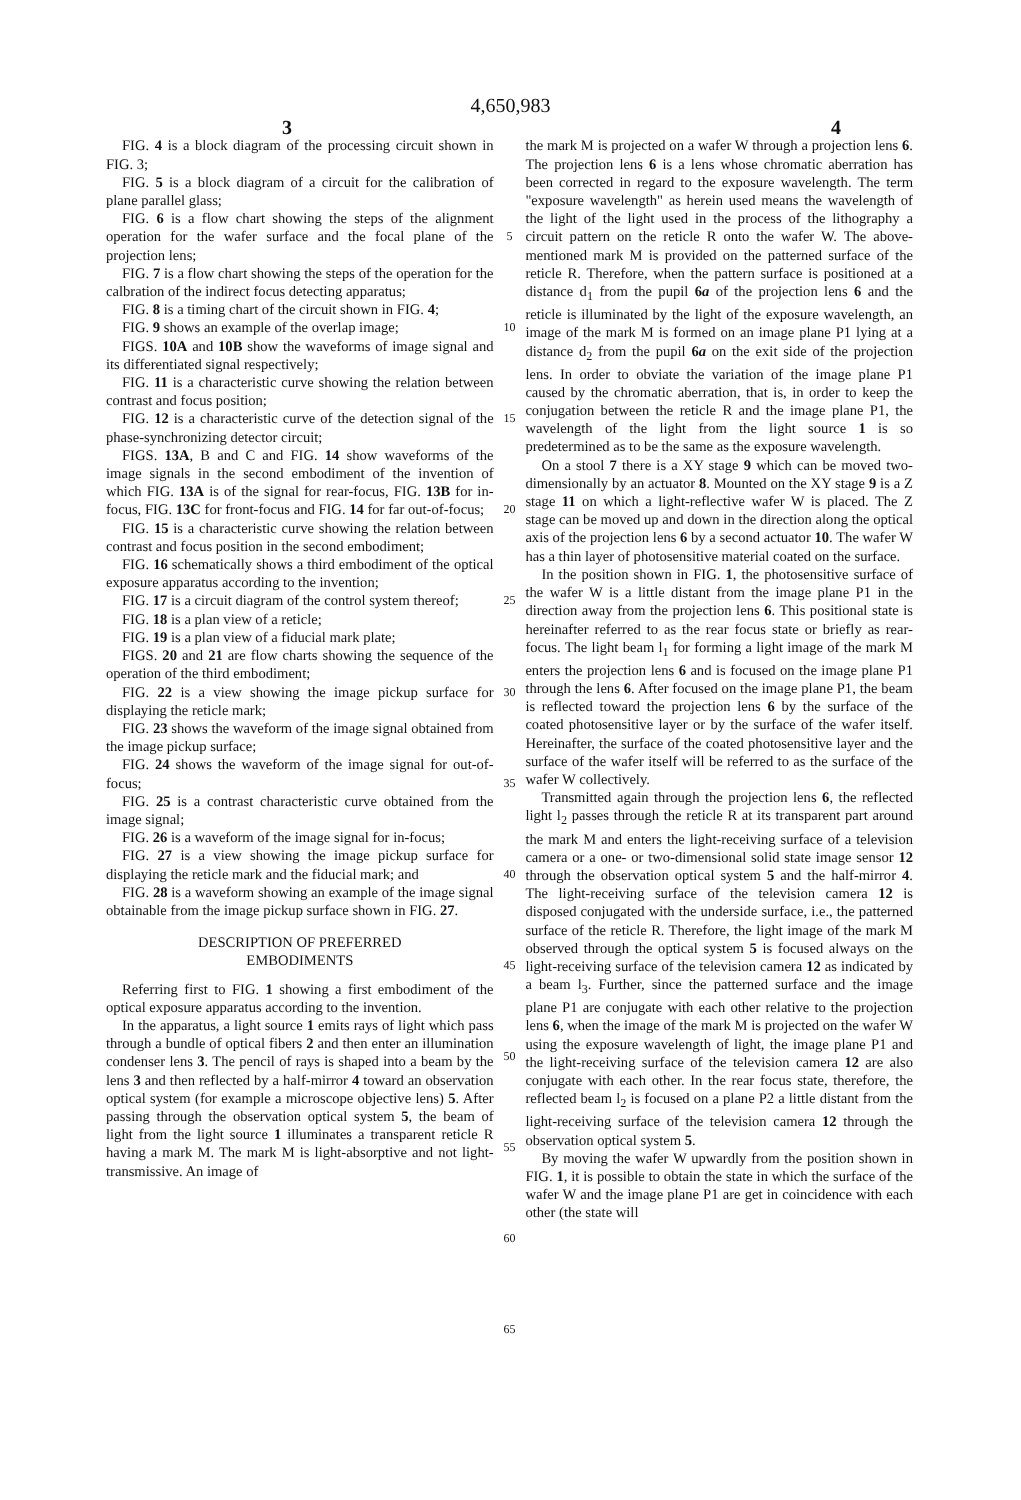4,650,983
3 4
FIG. 4 is a block diagram of the processing circuit shown in FIG. 3;
FIG. 5 is a block diagram of a circuit for the calibration of plane parallel glass;
FIG. 6 is a flow chart showing the steps of the alignment operation for the wafer surface and the focal plane of the projection lens;
FIG. 7 is a flow chart showing the steps of the operation for the calbration of the indirect focus detecting apparatus;
FIG. 8 is a timing chart of the circuit shown in FIG. 4;
FIG. 9 shows an example of the overlap image;
FIGS. 10A and 10B show the waveforms of image signal and its differentiated signal respectively;
FIG. 11 is a characteristic curve showing the relation between contrast and focus position;
FIG. 12 is a characteristic curve of the detection signal of the phase-synchronizing detector circuit;
FIGS. 13A, B and C and FIG. 14 show waveforms of the image signals in the second embodiment of the invention of which FIG. 13A is of the signal for rear-focus, FIG. 13B for in-focus, FIG. 13C for front-focus and FIG. 14 for far out-of-focus;
FIG. 15 is a characteristic curve showing the relation between contrast and focus position in the second embodiment;
FIG. 16 schematically shows a third embodiment of the optical exposure apparatus according to the invention;
FIG. 17 is a circuit diagram of the control system thereof;
FIG. 18 is a plan view of a reticle;
FIG. 19 is a plan view of a fiducial mark plate;
FIGS. 20 and 21 are flow charts showing the sequence of the operation of the third embodiment;
FIG. 22 is a view showing the image pickup surface for displaying the reticle mark;
FIG. 23 shows the waveform of the image signal obtained from the image pickup surface;
FIG. 24 shows the waveform of the image signal for out-of-focus;
FIG. 25 is a contrast characteristic curve obtained from the image signal;
FIG. 26 is a waveform of the image signal for in-focus;
FIG. 27 is a view showing the image pickup surface for displaying the reticle mark and the fiducial mark; and
FIG. 28 is a waveform showing an example of the image signal obtainable from the image pickup surface shown in FIG. 27.
DESCRIPTION OF PREFERRED
EMBODIMENTS
Referring first to FIG. 1 showing a first embodiment of the optical exposure apparatus according to the invention.
In the apparatus, a light source 1 emits rays of light which pass through a bundle of optical fibers 2 and then enter an illumination condenser lens 3. The pencil of rays is shaped into a beam by the lens 3 and then reflected by a half-mirror 4 toward an observation optical system (for example a microscope objective lens) 5. After passing through the observation optical system 5, the beam of light from the light source 1 illuminates a transparent reticle R having a mark M. The mark M is light-absorptive and not light-transmissive. An image of
5
10
15
20
25
30
35
40
45
50
55
60
65
the mark M is projected on a wafer W through a projection lens 6. The projection lens 6 is a lens whose chromatic aberration has been corrected in regard to the exposure wavelength. The term "exposure wavelength" as herein used means the wavelength of the light of the light used in the process of the lithography a circuit pattern on the reticle R onto the wafer W. The above-mentioned mark M is provided on the patterned surface of the reticle R. Therefore, when the pattern surface is positioned at a distance d<sub>1</sub> from the pupil 6a of the projection lens 6 and the reticle is illuminated by the light of the exposure wavelength, an image of the mark M is formed on an image plane P1 lying at a distance d<sub>2</sub> from the pupil 6a on the exit side of the projection lens. In order to obviate the variation of the image plane P1 caused by the chromatic aberration, that is, in order to keep the conjugation between the reticle R and the image plane P1, the wavelength of the light from the light source 1 is so predetermined as to be the same as the exposure wavelength.
On a stool 7 there is a XY stage 9 which can be moved two-dimensionally by an actuator 8. Mounted on the XY stage 9 is a Z stage 11 on which a light-reflective wafer W is placed. The Z stage can be moved up and down in the direction along the optical axis of the projection lens 6 by a second actuator 10. The wafer W has a thin layer of photosensitive material coated on the surface.
In the position shown in FIG. 1, the photosensitive surface of the wafer W is a little distant from the image plane P1 in the direction away from the projection lens 6. This positional state is hereinafter referred to as the rear focus state or briefly as rear-focus. The light beam l<sub>1</sub> for forming a light image of the mark M enters the projection lens 6 and is focused on the image plane P1 through the lens 6. After focused on the image plane P1, the beam is reflected toward the projection lens 6 by the surface of the coated photosensitive layer or by the surface of the wafer itself. Hereinafter, the surface of the coated photosensitive layer and the surface of the wafer itself will be referred to as the surface of the wafer W collectively.
Transmitted again through the projection lens 6, the reflected light l<sub>2</sub> passes through the reticle R at its transparent part around the mark M and enters the light-receiving surface of a television camera or a one- or two-dimensional solid state image sensor 12 through the observation optical system 5 and the half-mirror 4. The light-receiving surface of the television camera 12 is disposed conjugated with the underside surface, i.e., the patterned surface of the reticle R. Therefore, the light image of the mark M observed through the optical system 5 is focused always on the light-receiving surface of the television camera 12 as indicated by a beam l<sub>3</sub>. Further, since the patterned surface and the image plane P1 are conjugate with each other relative to the projection lens 6, when the image of the mark M is projected on the wafer W using the exposure wavelength of light, the image plane P1 and the light-receiving surface of the television camera 12 are also conjugate with each other. In the rear focus state, therefore, the reflected beam l<sub>2</sub> is focused on a plane P2 a little distant from the light-receiving surface of the television camera 12 through the observation optical system 5.
By moving the wafer W upwardly from the position shown in FIG. 1, it is possible to obtain the state in which the surface of the wafer W and the image plane P1 are get in coincidence with each other (the state will